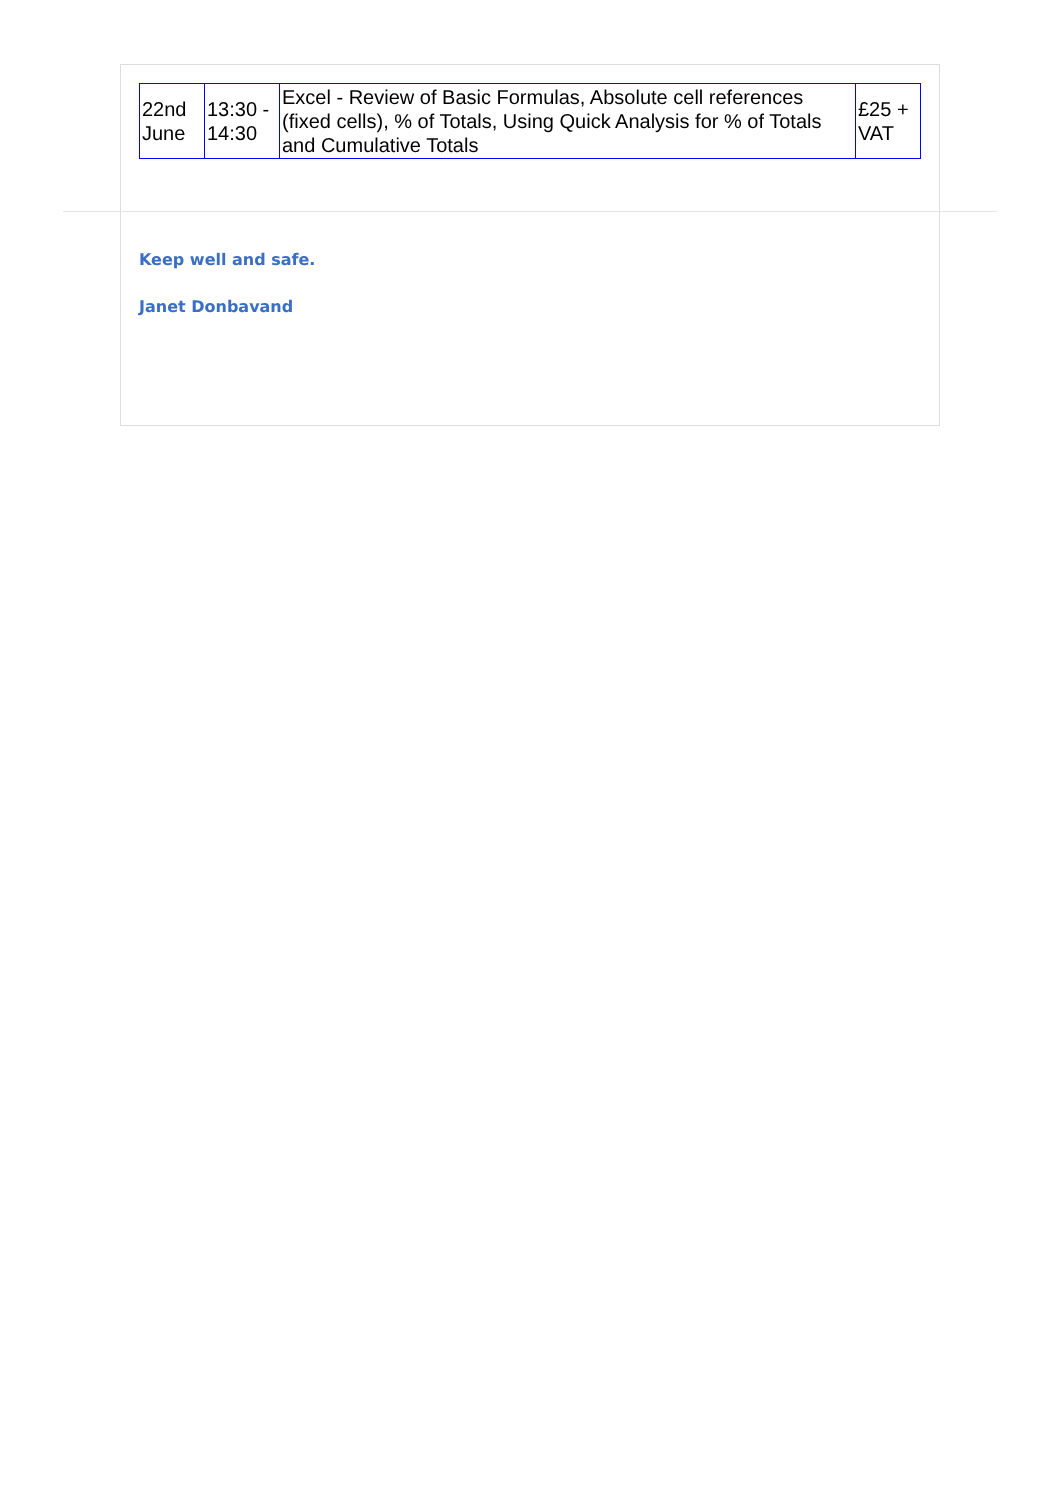| 22nd June | 13:30 - 14:30 | Excel - Review of Basic Formulas, Absolute cell references (fixed cells), % of Totals, Using Quick Analysis for % of Totals and Cumulative Totals | £25 + VAT |
Keep well and safe.
Janet Donbavand